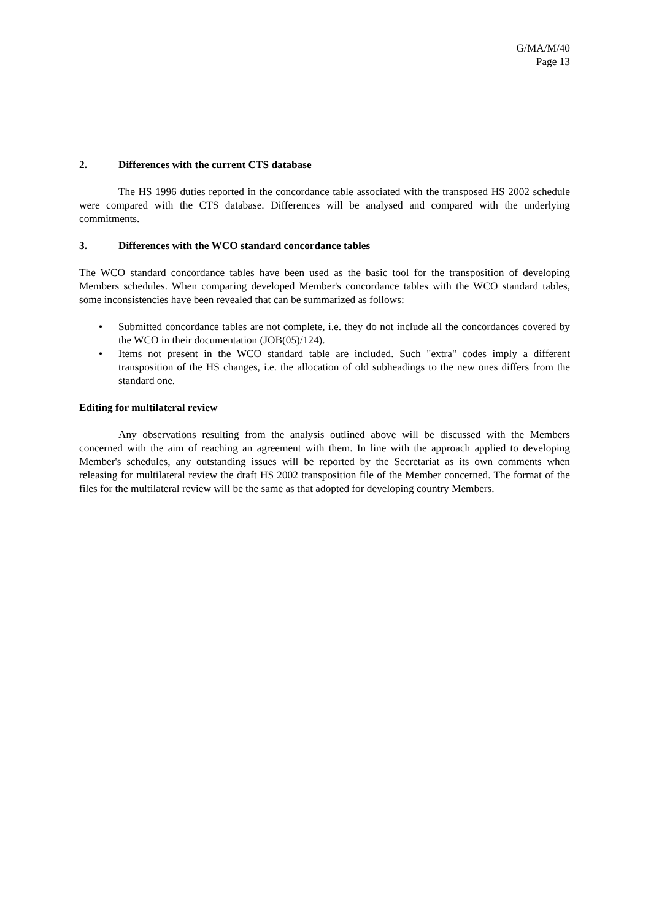G/MA/M/40
Page 13
2. Differences with the current CTS database
The HS 1996 duties reported in the concordance table associated with the transposed HS 2002 schedule were compared with the CTS database. Differences will be analysed and compared with the underlying commitments.
3. Differences with the WCO standard concordance tables
The WCO standard concordance tables have been used as the basic tool for the transposition of developing Members schedules. When comparing developed Member's concordance tables with the WCO standard tables, some inconsistencies have been revealed that can be summarized as follows:
• Submitted concordance tables are not complete, i.e. they do not include all the concordances covered by the WCO in their documentation (JOB(05)/124).
• Items not present in the WCO standard table are included. Such "extra" codes imply a different transposition of the HS changes, i.e. the allocation of old subheadings to the new ones differs from the standard one.
Editing for multilateral review
Any observations resulting from the analysis outlined above will be discussed with the Members concerned with the aim of reaching an agreement with them. In line with the approach applied to developing Member's schedules, any outstanding issues will be reported by the Secretariat as its own comments when releasing for multilateral review the draft HS 2002 transposition file of the Member concerned. The format of the files for the multilateral review will be the same as that adopted for developing country Members.